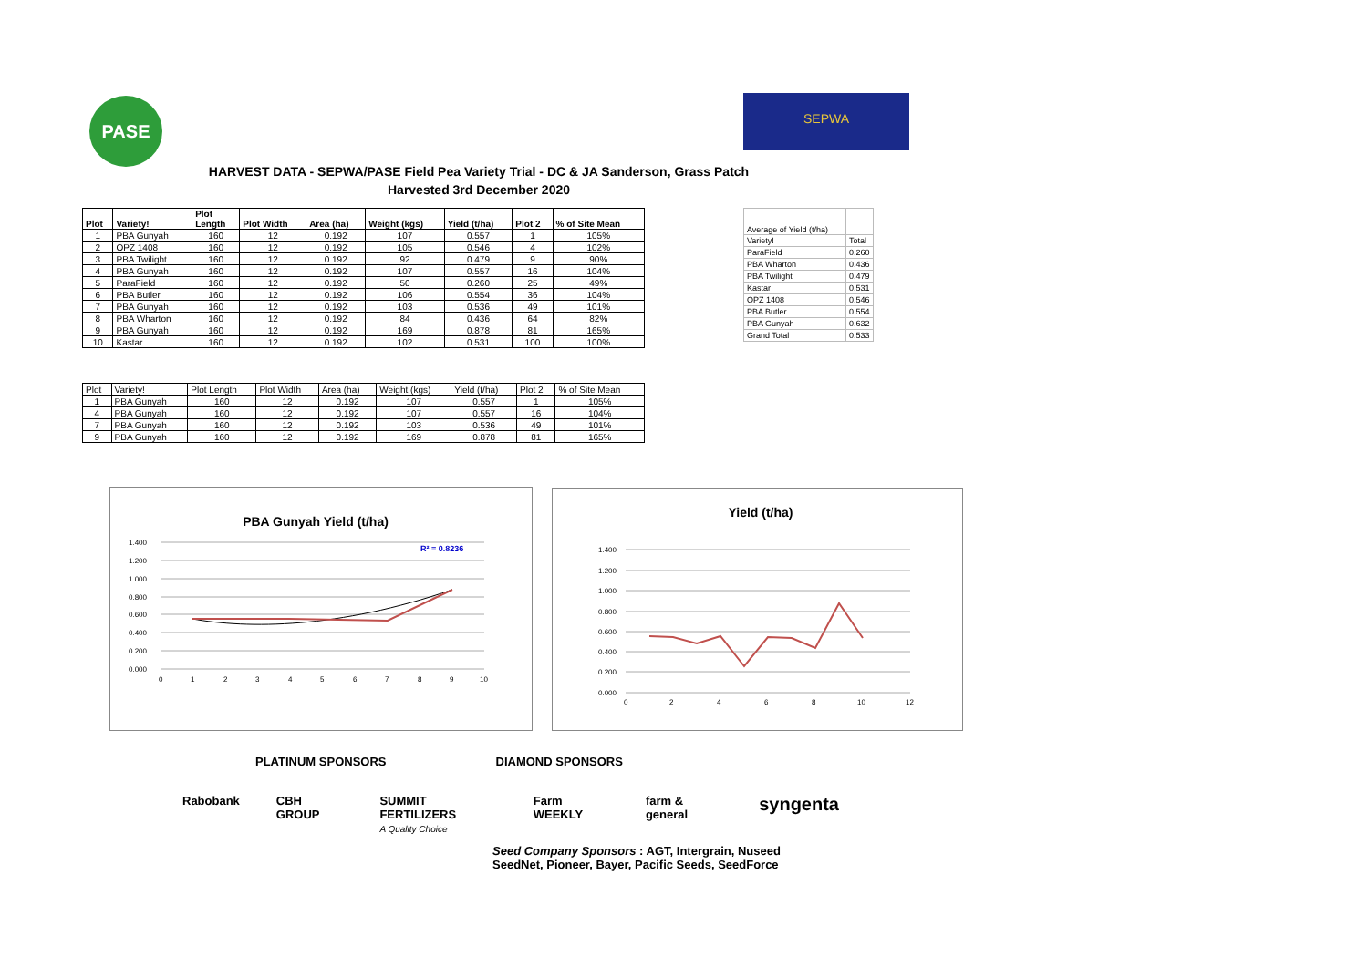PASE SEPWA
HARVEST DATA - SEPWA/PASE Field Pea Variety Trial - DC & JA Sanderson, Grass Patch
Harvested 3rd December 2020
| Plot | Variety! | Plot Length | Plot Width | Area (ha) | Weight (kgs) | Yield (t/ha) | Plot 2 | % of Site Mean |
| --- | --- | --- | --- | --- | --- | --- | --- | --- |
| 1 | PBA Gunyah | 160 | 12 | 0.192 | 107 | 0.557 | 1 | 105% |
| 2 | OPZ 1408 | 160 | 12 | 0.192 | 105 | 0.546 | 4 | 102% |
| 3 | PBA Twilight | 160 | 12 | 0.192 | 92 | 0.479 | 9 | 90% |
| 4 | PBA Gunyah | 160 | 12 | 0.192 | 107 | 0.557 | 16 | 104% |
| 5 | ParaField | 160 | 12 | 0.192 | 50 | 0.260 | 25 | 49% |
| 6 | PBA Butler | 160 | 12 | 0.192 | 106 | 0.554 | 36 | 104% |
| 7 | PBA Gunyah | 160 | 12 | 0.192 | 103 | 0.536 | 49 | 101% |
| 8 | PBA Wharton | 160 | 12 | 0.192 | 84 | 0.436 | 64 | 82% |
| 9 | PBA Gunyah | 160 | 12 | 0.192 | 169 | 0.878 | 81 | 165% |
| 10 | Kastar | 160 | 12 | 0.192 | 102 | 0.531 | 100 | 100% |
| Average of Yield (t/ha) | |
| Variety! | Total |
| ParaField | 0.260 |
| PBA Wharton | 0.436 |
| PBA Twilight | 0.479 |
| Kastar | 0.531 |
| OPZ 1408 | 0.546 |
| PBA Butler | 0.554 |
| PBA Gunyah | 0.632 |
| Grand Total | 0.533 |
| Plot | Variety! | Plot Length | Plot Width | Area (ha) | Weight (kgs) | Yield (t/ha) | Plot 2 | % of Site Mean |
| 1 | PBA Gunyah | 160 | 12 | 0.192 | 107 | 0.557 | 1 | 105% |
| 4 | PBA Gunyah | 160 | 12 | 0.192 | 107 | 0.557 | 16 | 104% |
| 7 | PBA Gunyah | 160 | 12 | 0.192 | 103 | 0.536 | 49 | 101% |
| 9 | PBA Gunyah | 160 | 12 | 0.192 | 169 | 0.878 | 81 | 165% |
PBA Gunyah Yield (t/ha)
R² = 0.8236
1.400
1.200
1.000
0.800
0.600
0.400
0.200
0.000
0
1
2
3
4
5
6
7
8
9
10
Yield (t/ha)
1.400
1.200
1.000
0.800
0.600
0.400
0.200
0.000
0
2
4
6
8
10
12
PLATINUM SPONSORS DIAMOND SPONSORS
Rabobank CBH GROUP SUMMIT FERTILIZERS
A Quality Choice Farm WEEKLY farm & general syngenta
Seed Company Sponsors : AGT, Intergrain, Nuseed
SeedNet, Pioneer, Bayer, Pacific Seeds, SeedForce